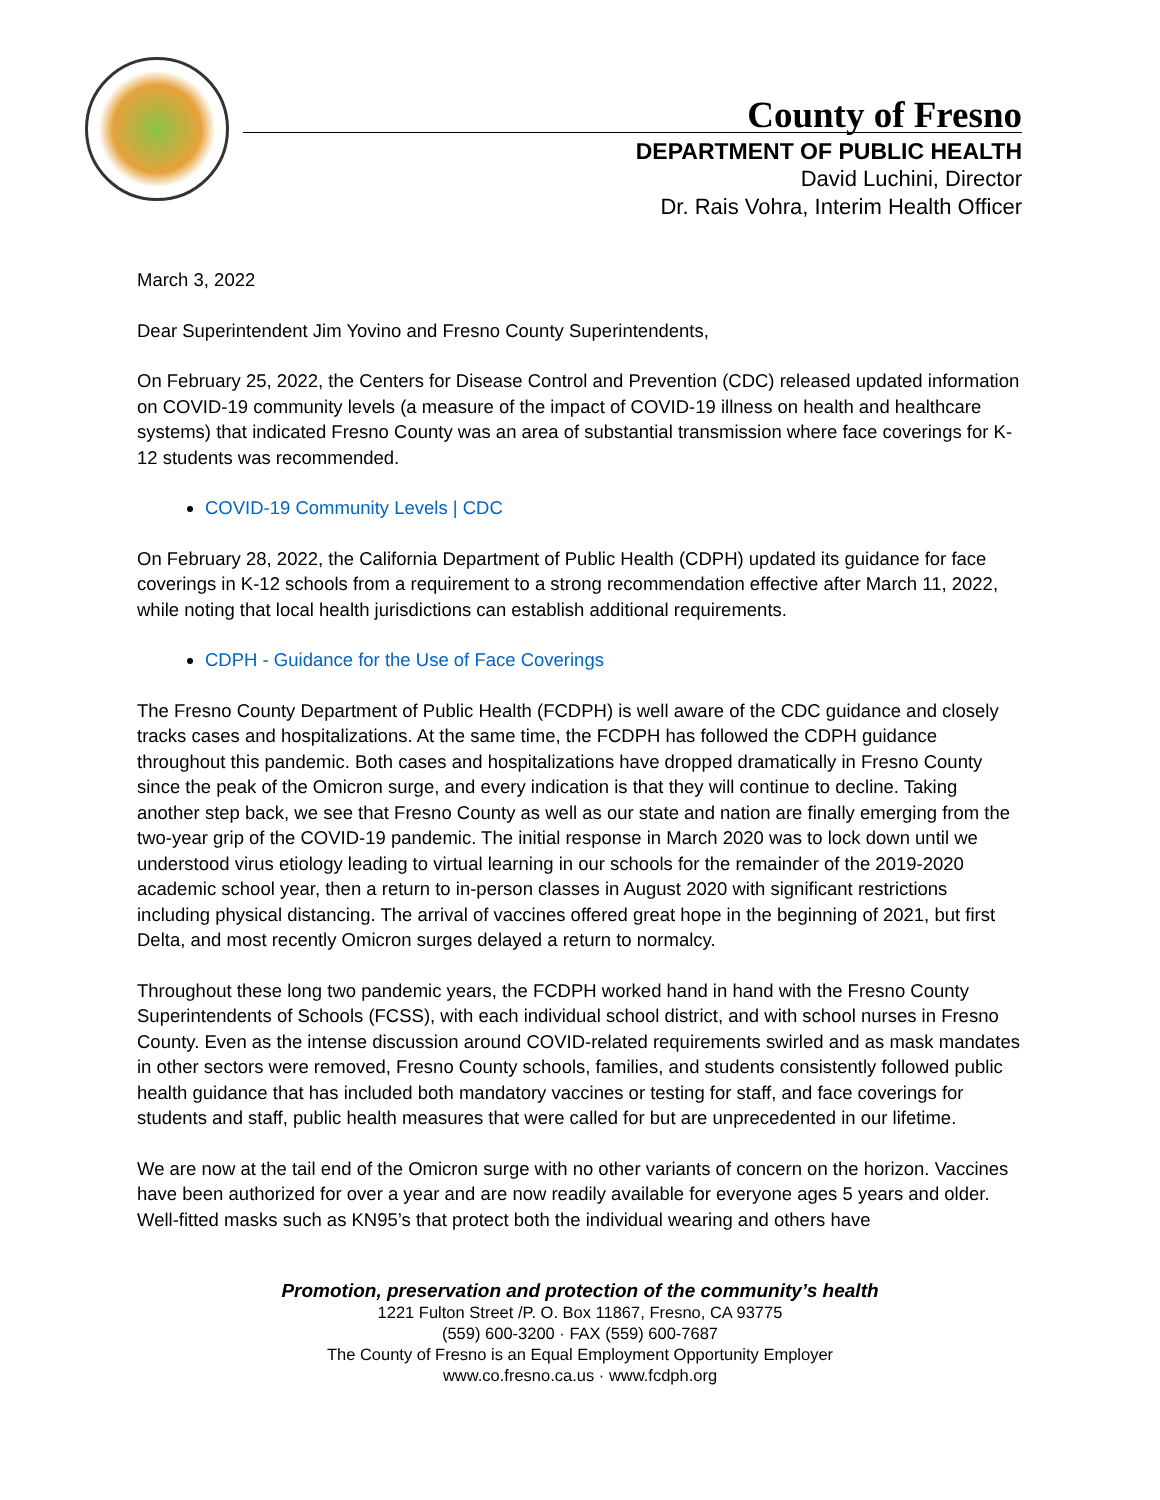County of Fresno
DEPARTMENT OF PUBLIC HEALTH
David Luchini, Director
Dr. Rais Vohra, Interim Health Officer
March 3, 2022
Dear Superintendent Jim Yovino and Fresno County Superintendents,
On February 25, 2022, the Centers for Disease Control and Prevention (CDC) released updated information on COVID-19 community levels (a measure of the impact of COVID-19 illness on health and healthcare systems) that indicated Fresno County was an area of substantial transmission where face coverings for K-12 students was recommended.
COVID-19 Community Levels | CDC
On February 28, 2022, the California Department of Public Health (CDPH) updated its guidance for face coverings in K-12 schools from a requirement to a strong recommendation effective after March 11, 2022, while noting that local health jurisdictions can establish additional requirements.
CDPH - Guidance for the Use of Face Coverings
The Fresno County Department of Public Health (FCDPH) is well aware of the CDC guidance and closely tracks cases and hospitalizations. At the same time, the FCDPH has followed the CDPH guidance throughout this pandemic. Both cases and hospitalizations have dropped dramatically in Fresno County since the peak of the Omicron surge, and every indication is that they will continue to decline. Taking another step back, we see that Fresno County as well as our state and nation are finally emerging from the two-year grip of the COVID-19 pandemic. The initial response in March 2020 was to lock down until we understood virus etiology leading to virtual learning in our schools for the remainder of the 2019-2020 academic school year, then a return to in-person classes in August 2020 with significant restrictions including physical distancing. The arrival of vaccines offered great hope in the beginning of 2021, but first Delta, and most recently Omicron surges delayed a return to normalcy.
Throughout these long two pandemic years, the FCDPH worked hand in hand with the Fresno County Superintendents of Schools (FCSS), with each individual school district, and with school nurses in Fresno County. Even as the intense discussion around COVID-related requirements swirled and as mask mandates in other sectors were removed, Fresno County schools, families, and students consistently followed public health guidance that has included both mandatory vaccines or testing for staff, and face coverings for students and staff, public health measures that were called for but are unprecedented in our lifetime.
We are now at the tail end of the Omicron surge with no other variants of concern on the horizon. Vaccines have been authorized for over a year and are now readily available for everyone ages 5 years and older. Well-fitted masks such as KN95’s that protect both the individual wearing and others have
Promotion, preservation and protection of the community’s health
1221 Fulton Street /P. O. Box 11867, Fresno, CA 93775
(559) 600-3200 · FAX (559) 600-7687
The County of Fresno is an Equal Employment Opportunity Employer
www.co.fresno.ca.us · www.fcdph.org